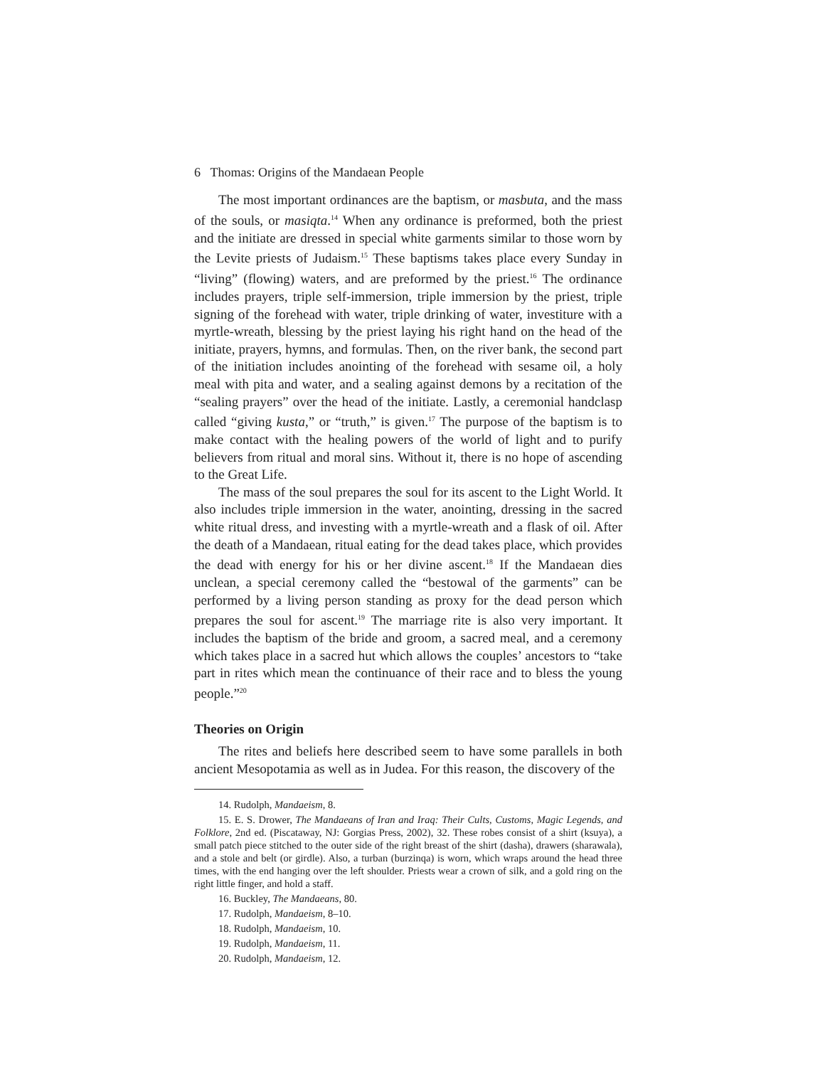6 Thomas: Origins of the Mandaean People
The most important ordinances are the baptism, or masbuta, and the mass of the souls, or masiqta.<sup>14</sup> When any ordinance is preformed, both the priest and the initiate are dressed in special white garments similar to those worn by the Levite priests of Judaism.<sup>15</sup> These baptisms takes place every Sunday in “living” (flowing) waters, and are preformed by the priest.<sup>16</sup> The ordinance includes prayers, triple self-immersion, triple immersion by the priest, triple signing of the forehead with water, triple drinking of water, investiture with a myrtle-wreath, blessing by the priest laying his right hand on the head of the initiate, prayers, hymns, and formulas. Then, on the river bank, the second part of the initiation includes anointing of the forehead with sesame oil, a holy meal with pita and water, and a sealing against demons by a recitation of the “sealing prayers” over the head of the initiate. Lastly, a ceremonial handclasp called “giving kusta,” or “truth,” is given.<sup>17</sup> The purpose of the baptism is to make contact with the healing powers of the world of light and to purify believers from ritual and moral sins. Without it, there is no hope of ascending to the Great Life.
The mass of the soul prepares the soul for its ascent to the Light World. It also includes triple immersion in the water, anointing, dressing in the sacred white ritual dress, and investing with a myrtle-wreath and a flask of oil. After the death of a Mandaean, ritual eating for the dead takes place, which provides the dead with energy for his or her divine ascent.<sup>18</sup> If the Mandaean dies unclean, a special ceremony called the “bestowal of the garments” can be performed by a living person standing as proxy for the dead person which prepares the soul for ascent.<sup>19</sup> The marriage rite is also very important. It includes the baptism of the bride and groom, a sacred meal, and a ceremony which takes place in a sacred hut which allows the couples’ ancestors to “take part in rites which mean the continuance of their race and to bless the young people.”<sup>20</sup>
Theories on Origin
The rites and beliefs here described seem to have some parallels in both ancient Mesopotamia as well as in Judea. For this reason, the discovery of the
14. Rudolph, Mandaeism, 8.
15. E. S. Drower, The Mandaeans of Iran and Iraq: Their Cults, Customs, Magic Legends, and Folklore, 2nd ed. (Piscataway, NJ: Gorgias Press, 2002), 32. These robes consist of a shirt (ksuya), a small patch piece stitched to the outer side of the right breast of the shirt (dasha), drawers (sharawala), and a stole and belt (or girdle). Also, a turban (burzinqa) is worn, which wraps around the head three times, with the end hanging over the left shoulder. Priests wear a crown of silk, and a gold ring on the right little finger, and hold a staff.
16. Buckley, The Mandaeans, 80.
17. Rudolph, Mandaeism, 8–10.
18. Rudolph, Mandaeism, 10.
19. Rudolph, Mandaeism, 11.
20. Rudolph, Mandaeism, 12.